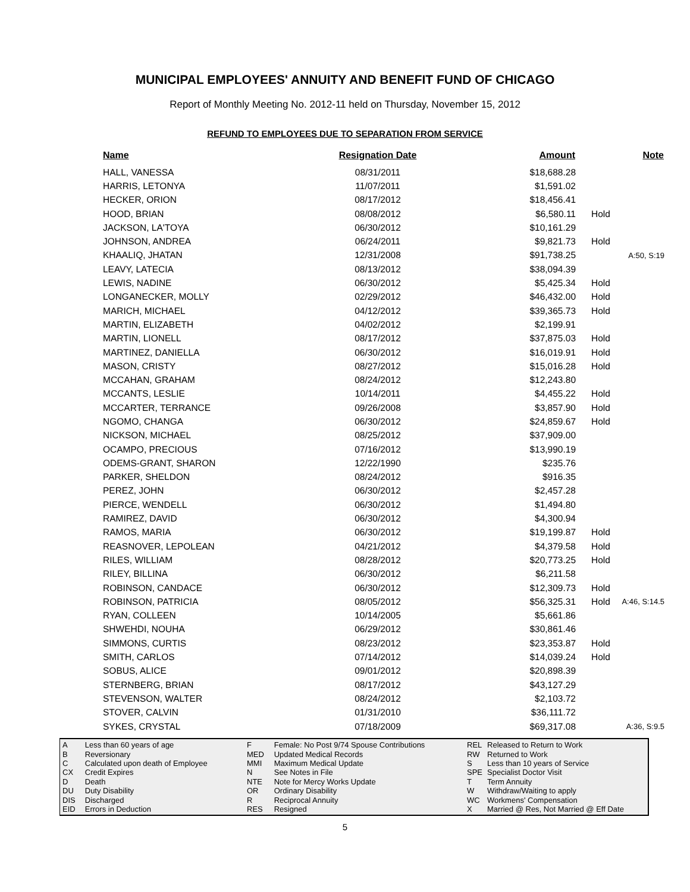MUNICIPAL EMPLOYEES' ANNUITY AND BENEFIT FUND OF CHICAGO
Report of Monthly Meeting No. 2012-11 held on Thursday, November 15, 2012
REFUND TO EMPLOYEES DUE TO SEPARATION FROM SERVICE
| Name | Resignation Date | Amount | | Note |
| --- | --- | --- | --- | --- |
| HALL, VANESSA | 08/31/2011 | $18,688.28 | | |
| HARRIS, LETONYA | 11/07/2011 | $1,591.02 | | |
| HECKER, ORION | 08/17/2012 | $18,456.41 | | |
| HOOD, BRIAN | 08/08/2012 | $6,580.11 | Hold | |
| JACKSON, LA'TOYA | 06/30/2012 | $10,161.29 | | |
| JOHNSON, ANDREA | 06/24/2011 | $9,821.73 | Hold | |
| KHAALIQ, JHATAN | 12/31/2008 | $91,738.25 | | A:50, S:19 |
| LEAVY, LATECIA | 08/13/2012 | $38,094.39 | | |
| LEWIS, NADINE | 06/30/2012 | $5,425.34 | Hold | |
| LONGANECKER, MOLLY | 02/29/2012 | $46,432.00 | Hold | |
| MARICH, MICHAEL | 04/12/2012 | $39,365.73 | Hold | |
| MARTIN, ELIZABETH | 04/02/2012 | $2,199.91 | | |
| MARTIN, LIONELL | 08/17/2012 | $37,875.03 | Hold | |
| MARTINEZ, DANIELLA | 06/30/2012 | $16,019.91 | Hold | |
| MASON, CRISTY | 08/27/2012 | $15,016.28 | Hold | |
| MCCAHAN, GRAHAM | 08/24/2012 | $12,243.80 | | |
| MCCANTS, LESLIE | 10/14/2011 | $4,455.22 | Hold | |
| MCCARTER, TERRANCE | 09/26/2008 | $3,857.90 | Hold | |
| NGOMO, CHANGA | 06/30/2012 | $24,859.67 | Hold | |
| NICKSON, MICHAEL | 08/25/2012 | $37,909.00 | | |
| OCAMPO, PRECIOUS | 07/16/2012 | $13,990.19 | | |
| ODEMS-GRANT, SHARON | 12/22/1990 | $235.76 | | |
| PARKER, SHELDON | 08/24/2012 | $916.35 | | |
| PEREZ, JOHN | 06/30/2012 | $2,457.28 | | |
| PIERCE, WENDELL | 06/30/2012 | $1,494.80 | | |
| RAMIREZ, DAVID | 06/30/2012 | $4,300.94 | | |
| RAMOS, MARIA | 06/30/2012 | $19,199.87 | Hold | |
| REASNOVER, LEPOLEAN | 04/21/2012 | $4,379.58 | Hold | |
| RILES, WILLIAM | 08/28/2012 | $20,773.25 | Hold | |
| RILEY, BILLINA | 06/30/2012 | $6,211.58 | | |
| ROBINSON, CANDACE | 06/30/2012 | $12,309.73 | Hold | |
| ROBINSON, PATRICIA | 08/05/2012 | $56,325.31 | Hold | A:46, S:14.5 |
| RYAN, COLLEEN | 10/14/2005 | $5,661.86 | | |
| SHWEHDI, NOUHA | 06/29/2012 | $30,861.46 | | |
| SIMMONS, CURTIS | 08/23/2012 | $23,353.87 | Hold | |
| SMITH, CARLOS | 07/14/2012 | $14,039.24 | Hold | |
| SOBUS, ALICE | 09/01/2012 | $20,898.39 | | |
| STERNBERG, BRIAN | 08/17/2012 | $43,127.29 | | |
| STEVENSON, WALTER | 08/24/2012 | $2,103.72 | | |
| STOVER, CALVIN | 01/31/2010 | $36,111.72 | | |
| SYKES, CRYSTAL | 07/18/2009 | $69,317.08 | | A:36, S:9.5 |
| A | Less than 60 years of age |
| B | Reversionary |
| C | Calculated upon death of Employee |
| CX | Credit Expires |
| D | Death |
| DU | Duty Disability |
| DIS | Discharged |
| EID | Errors in Deduction |
| F | Female: No Post 9/74 Spouse Contributions |
| MED | Updated Medical Records |
| MMI | Maximum Medical Update |
| N | See Notes in File |
| NTE | Note for Mercy Works Update |
| OR | Ordinary Disability |
| R | Reciprocal Annuity |
| RES | Resigned |
| REL | Released to Return to Work |
| RW | Returned to Work |
| S | Less than 10 years of Service |
| SPE | Specialist Doctor Visit |
| T | Term Annuity |
| W | Withdraw/Waiting to apply |
| WC | Workmens' Compensation |
| X | Married @ Res, Not Married @ Eff Date |
5